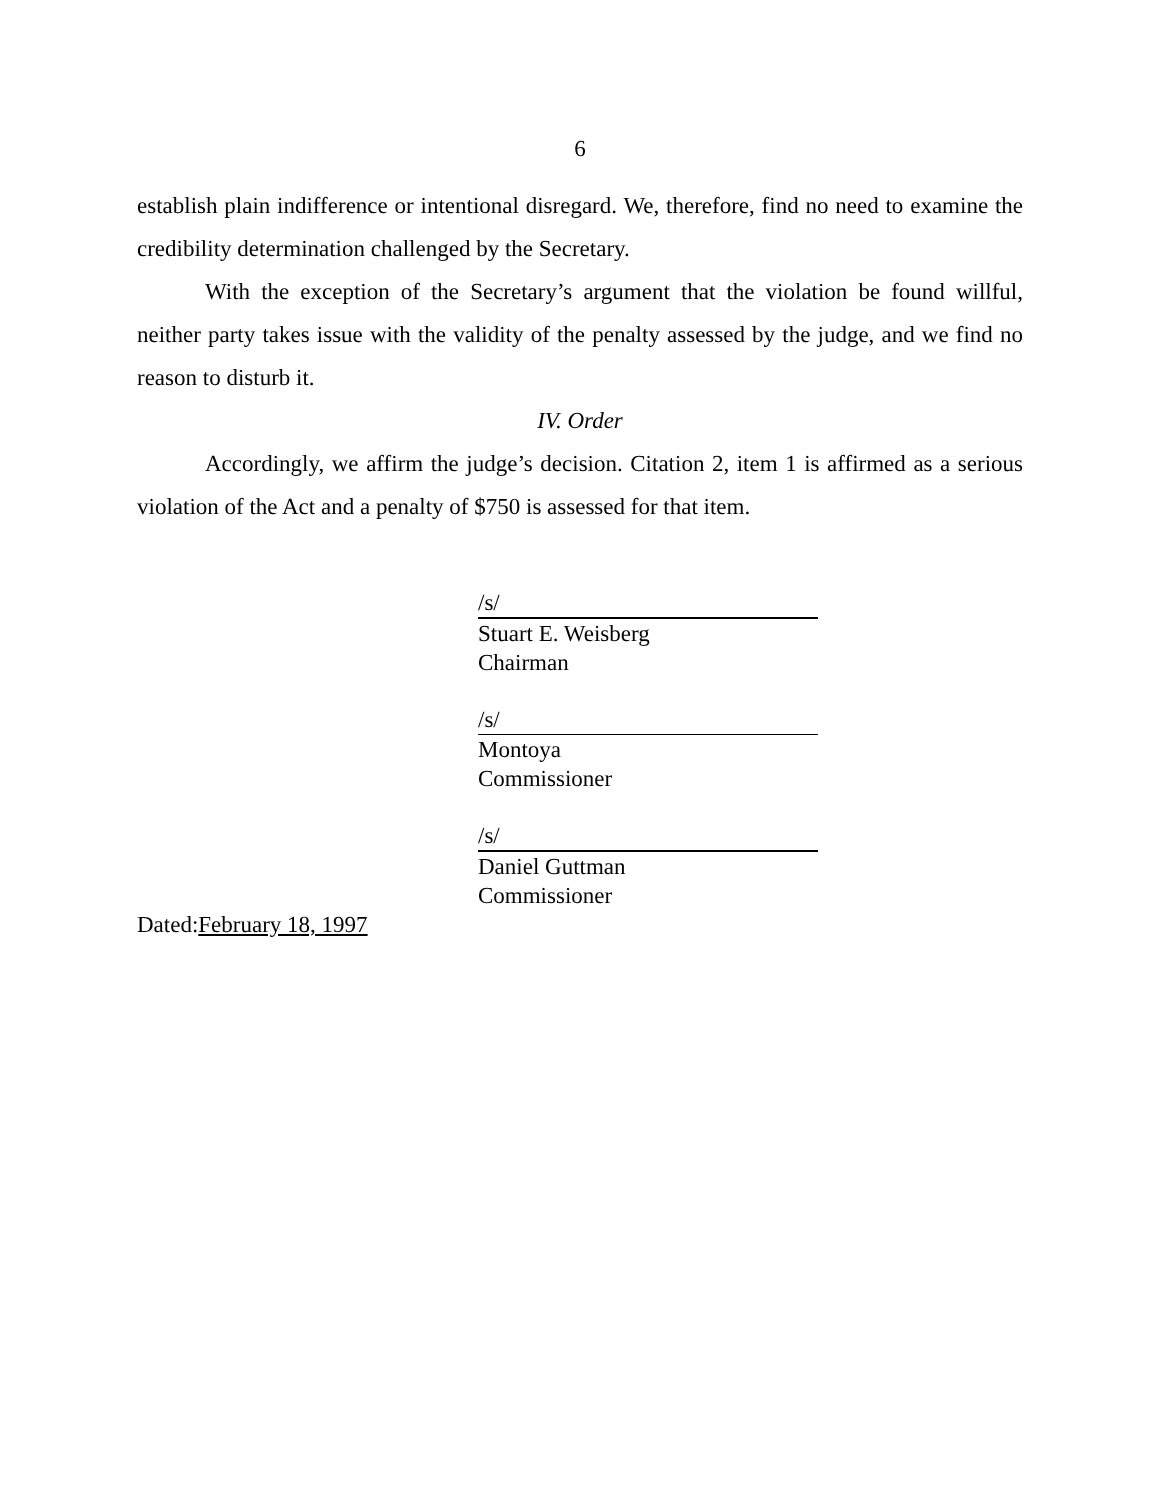6
establish plain indifference or intentional disregard. We, therefore, find no need to examine the credibility determination challenged by the Secretary.
With the exception of the Secretary’s argument that the violation be found willful, neither party takes issue with the validity of the penalty assessed by the judge, and we find no reason to disturb it.
IV. Order
Accordingly, we affirm the judge’s decision. Citation 2, item 1 is affirmed as a serious violation of the Act and a penalty of $750 is assessed for that item.
/s/
Stuart E. Weisberg
Chairman
/s/
Montoya
Commissioner
/s/
Daniel Guttman
Commissioner
Dated:February 18, 1997